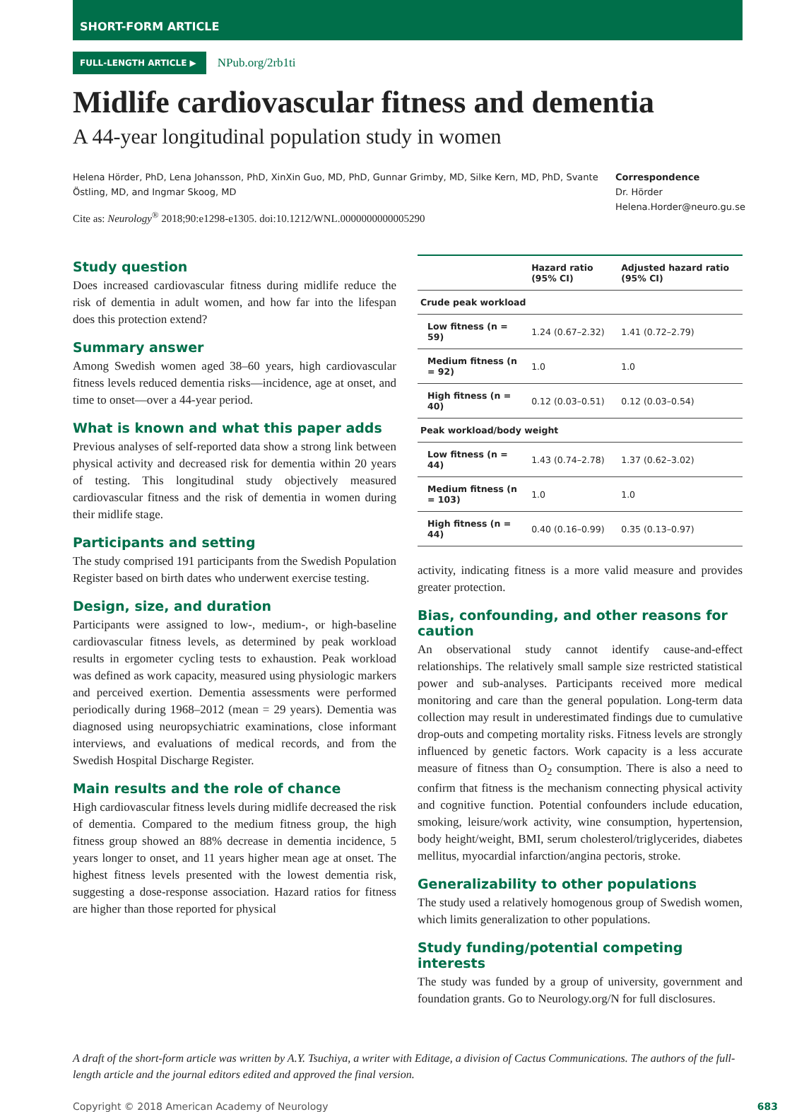SHORT-FORM ARTICLE
FULL-LENGTH ARTICLE ▶ NPub.org/2rb1ti
Midlife cardiovascular fitness and dementia
A 44-year longitudinal population study in women
Helena Hörder, PhD, Lena Johansson, PhD, XinXin Guo, MD, PhD, Gunnar Grimby, MD, Silke Kern, MD, PhD, Svante Östling, MD, and Ingmar Skoog, MD
Cite as: Neurology<sup>®</sup> 2018;90:e1298-e1305. doi:10.1212/WNL.0000000000005290
Correspondence
Dr. Hörder
Helena.Horder@neuro.gu.se
Study question
Does increased cardiovascular fitness during midlife reduce the risk of dementia in adult women, and how far into the lifespan does this protection extend?
Summary answer
Among Swedish women aged 38–60 years, high cardiovascular fitness levels reduced dementia risks—incidence, age at onset, and time to onset—over a 44-year period.
What is known and what this paper adds
Previous analyses of self-reported data show a strong link between physical activity and decreased risk for dementia within 20 years of testing. This longitudinal study objectively measured cardiovascular fitness and the risk of dementia in women during their midlife stage.
Participants and setting
The study comprised 191 participants from the Swedish Population Register based on birth dates who underwent exercise testing.
Design, size, and duration
Participants were assigned to low-, medium-, or high-baseline cardiovascular fitness levels, as determined by peak workload results in ergometer cycling tests to exhaustion. Peak workload was defined as work capacity, measured using physiologic markers and perceived exertion. Dementia assessments were performed periodically during 1968–2012 (mean = 29 years). Dementia was diagnosed using neuropsychiatric examinations, close informant interviews, and evaluations of medical records, and from the Swedish Hospital Discharge Register.
Main results and the role of chance
High cardiovascular fitness levels during midlife decreased the risk of dementia. Compared to the medium fitness group, the high fitness group showed an 88% decrease in dementia incidence, 5 years longer to onset, and 11 years higher mean age at onset. The highest fitness levels presented with the lowest dementia risk, suggesting a dose-response association. Hazard ratios for fitness are higher than those reported for physical
| | Hazard ratio (95% CI) | Adjusted hazard ratio (95% CI) |
| --- | --- | --- |
| Crude peak workload | | |
| Low fitness (n = 59) | 1.24 (0.67–2.32) | 1.41 (0.72–2.79) |
| Medium fitness (n = 92) | 1.0 | 1.0 |
| High fitness (n = 40) | 0.12 (0.03–0.51) | 0.12 (0.03–0.54) |
| Peak workload/body weight | | |
| Low fitness (n = 44) | 1.43 (0.74–2.78) | 1.37 (0.62–3.02) |
| Medium fitness (n = 103) | 1.0 | 1.0 |
| High fitness (n = 44) | 0.40 (0.16–0.99) | 0.35 (0.13–0.97) |
activity, indicating fitness is a more valid measure and provides greater protection.
Bias, confounding, and other reasons for caution
An observational study cannot identify cause-and-effect relationships. The relatively small sample size restricted statistical power and sub-analyses. Participants received more medical monitoring and care than the general population. Long-term data collection may result in underestimated findings due to cumulative drop-outs and competing mortality risks. Fitness levels are strongly influenced by genetic factors. Work capacity is a less accurate measure of fitness than O<sub>2</sub> consumption. There is also a need to confirm that fitness is the mechanism connecting physical activity and cognitive function. Potential confounders include education, smoking, leisure/work activity, wine consumption, hypertension, body height/weight, BMI, serum cholesterol/triglycerides, diabetes mellitus, myocardial infarction/angina pectoris, stroke.
Generalizability to other populations
The study used a relatively homogenous group of Swedish women, which limits generalization to other populations.
Study funding/potential competing interests
The study was funded by a group of university, government and foundation grants. Go to Neurology.org/N for full disclosures.
A draft of the short-form article was written by A.Y. Tsuchiya, a writer with Editage, a division of Cactus Communications. The authors of the full-length article and the journal editors edited and approved the final version.
Copyright © 2018 American Academy of Neurology 683